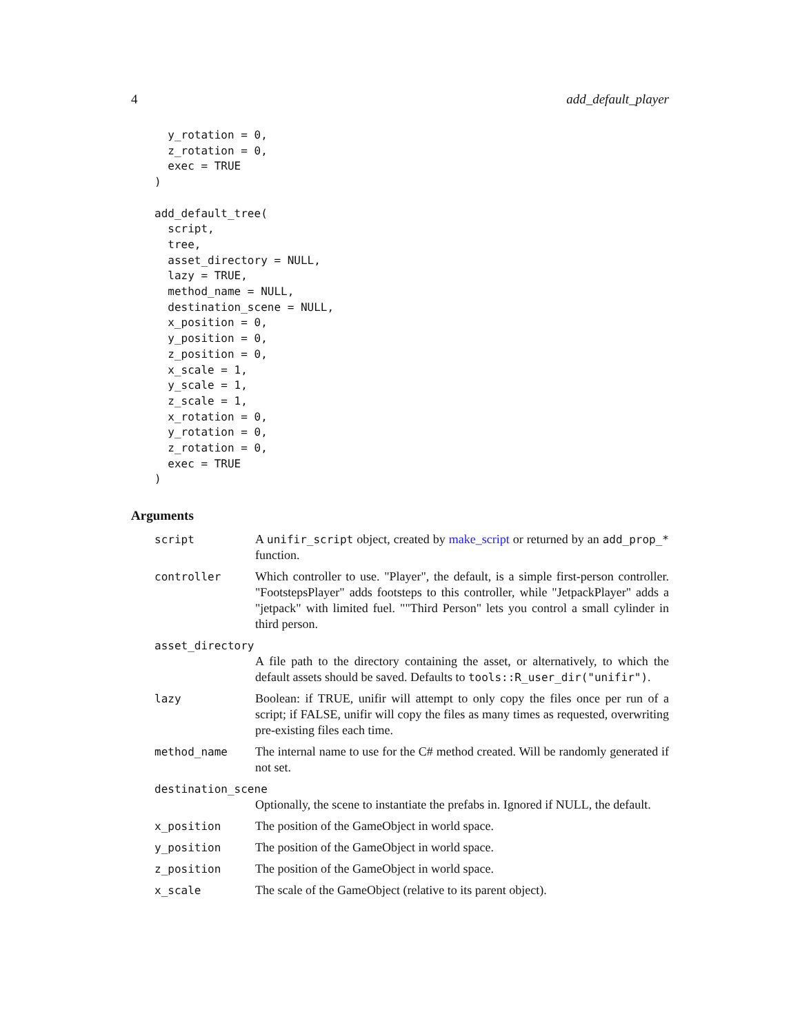4 add_default_player
  y_rotation = 0,
  z_rotation = 0,
  exec = TRUE
)

add_default_tree(
  script,
  tree,
  asset_directory = NULL,
  lazy = TRUE,
  method_name = NULL,
  destination_scene = NULL,
  x_position = 0,
  y_position = 0,
  z_position = 0,
  x_scale = 1,
  y_scale = 1,
  z_scale = 1,
  x_rotation = 0,
  y_rotation = 0,
  z_rotation = 0,
  exec = TRUE
)
Arguments
| script | A unifir_script object, created by make_script or returned by an add_prop_* function. |
| controller | Which controller to use. "Player", the default, is a simple first-person controller. "FootstepsPlayer" adds footsteps to this controller, while "JetpackPlayer" adds a "jetpack" with limited fuel. ""Third Person" lets you control a small cylinder in third person. |
| asset_directory | |
| | A file path to the directory containing the asset, or alternatively, to which the default assets should be saved. Defaults to tools::R_user_dir("unifir") . |
| lazy | Boolean: if TRUE, unifir will attempt to only copy the files once per run of a script; if FALSE, unifir will copy the files as many times as requested, overwriting pre-existing files each time. |
| method_name | The internal name to use for the C# method created. Will be randomly generated if not set. |
| destination_scene | |
| | Optionally, the scene to instantiate the prefabs in. Ignored if NULL, the default. |
| x_position | The position of the GameObject in world space. |
| y_position | The position of the GameObject in world space. |
| z_position | The position of the GameObject in world space. |
| x_scale | The scale of the GameObject (relative to its parent object). |